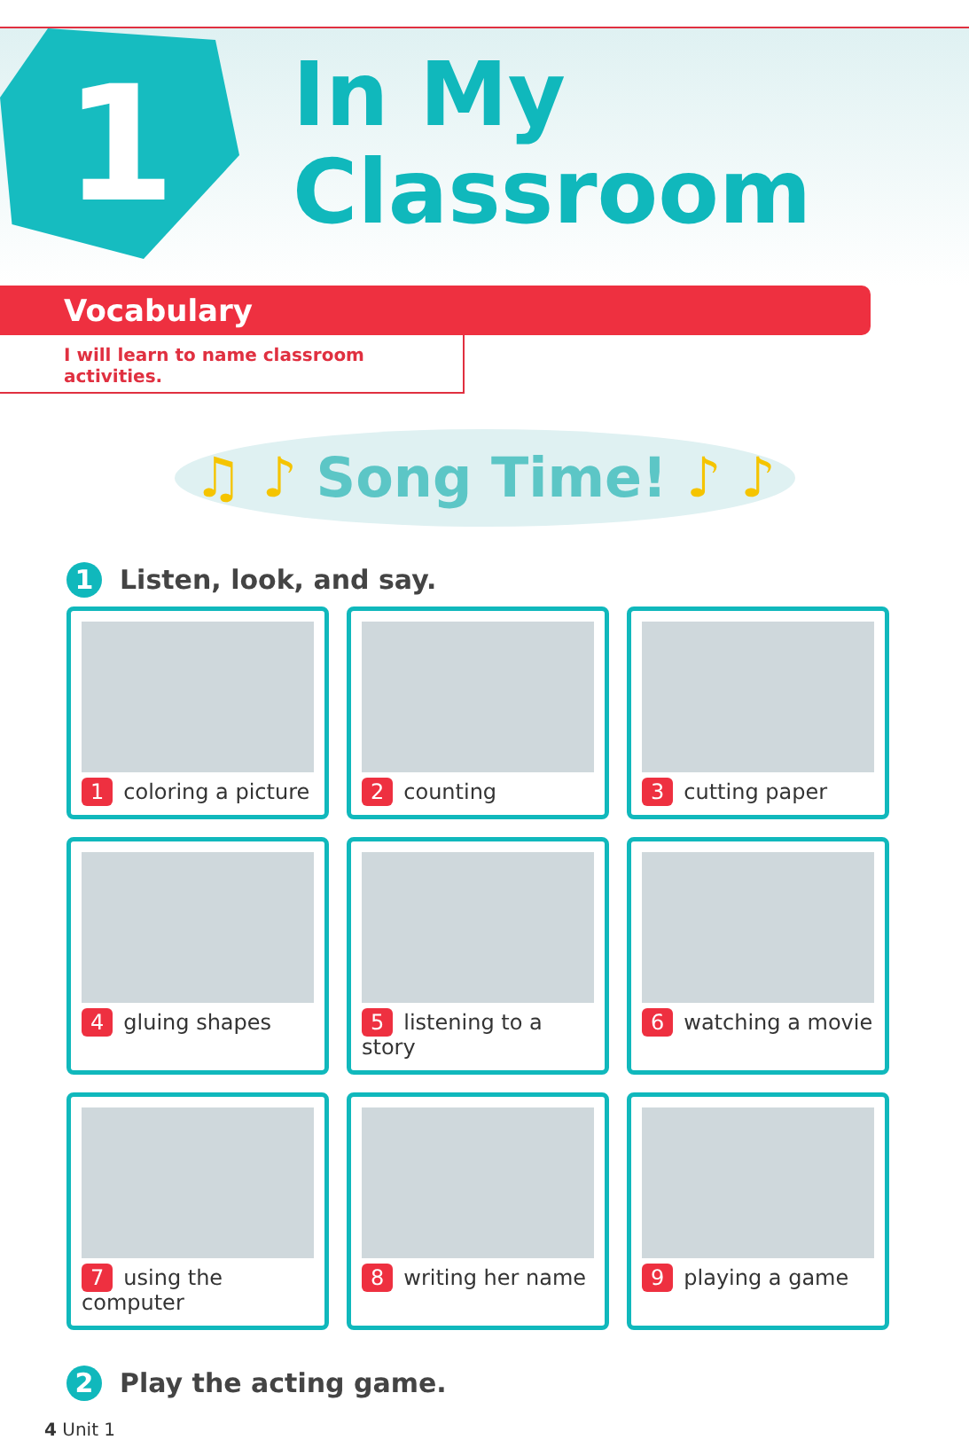1
In My
Classroom
Vocabulary
I will learn to name classroom activities.
♫ ♪ Song Time! ♪ ♪
1 Listen, look, and say.
1 coloring a picture
2 counting
3 cutting paper
4 gluing shapes
5 listening to a story
6 watching a movie
7 using the computer
8 writing her name
9 playing a game
2 Play the acting game.
4 Unit 1